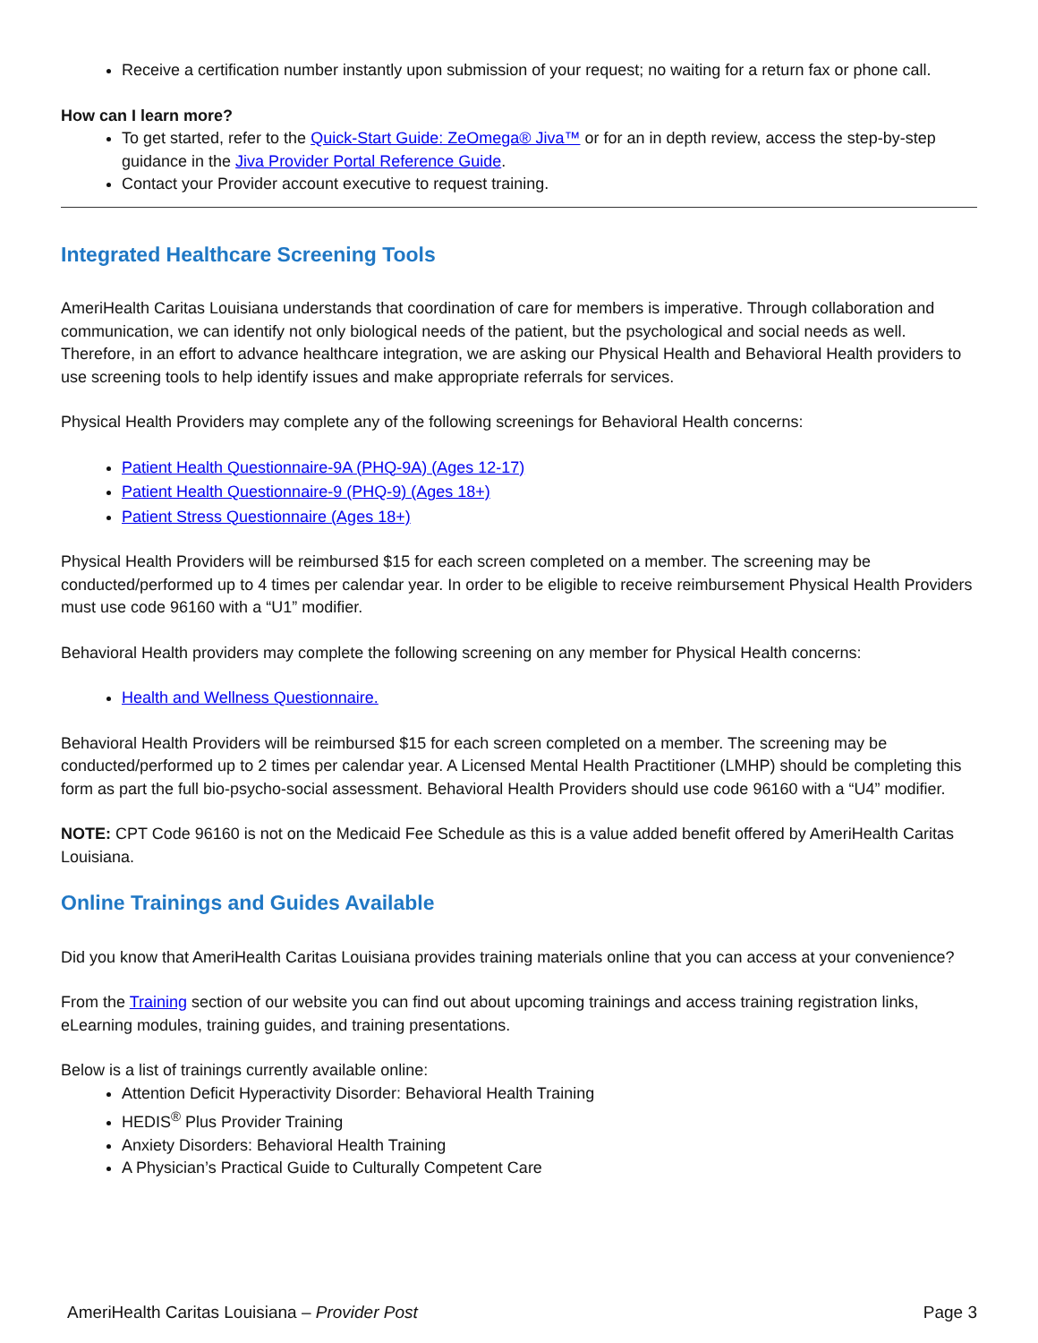Receive a certification number instantly upon submission of your request; no waiting for a return fax or phone call.
How can I learn more?
To get started, refer to the Quick-Start Guide: ZeOmega® Jiva™ or for an in depth review, access the step-by-step guidance in the Jiva Provider Portal Reference Guide.
Contact your Provider account executive to request training.
Integrated Healthcare Screening Tools
AmeriHealth Caritas Louisiana understands that coordination of care for members is imperative. Through collaboration and communication, we can identify not only biological needs of the patient, but the psychological and social needs as well. Therefore, in an effort to advance healthcare integration, we are asking our Physical Health and Behavioral Health providers to use screening tools to help identify issues and make appropriate referrals for services.
Physical Health Providers may complete any of the following screenings for Behavioral Health concerns:
Patient Health Questionnaire-9A (PHQ-9A) (Ages 12-17)
Patient Health Questionnaire-9 (PHQ-9) (Ages 18+)
Patient Stress Questionnaire (Ages 18+)
Physical Health Providers will be reimbursed $15 for each screen completed on a member. The screening may be conducted/performed up to 4 times per calendar year. In order to be eligible to receive reimbursement Physical Health Providers must use code 96160 with a “U1” modifier.
Behavioral Health providers may complete the following screening on any member for Physical Health concerns:
Health and Wellness Questionnaire.
Behavioral Health Providers will be reimbursed $15 for each screen completed on a member. The screening may be conducted/performed up to 2 times per calendar year. A Licensed Mental Health Practitioner (LMHP) should be completing this form as part the full bio-psycho-social assessment. Behavioral Health Providers should use code 96160 with a “U4” modifier.
NOTE: CPT Code 96160 is not on the Medicaid Fee Schedule as this is a value added benefit offered by AmeriHealth Caritas Louisiana.
Online Trainings and Guides Available
Did you know that AmeriHealth Caritas Louisiana provides training materials online that you can access at your convenience?
From the Training section of our website you can find out about upcoming trainings and access training registration links, eLearning modules, training guides, and training presentations.
Below is a list of trainings currently available online:
Attention Deficit Hyperactivity Disorder: Behavioral Health Training
HEDIS<sup>®</sup> Plus Provider Training
Anxiety Disorders: Behavioral Health Training
A Physician’s Practical Guide to Culturally Competent Care
AmeriHealth Caritas Louisiana – Provider Post Page 3